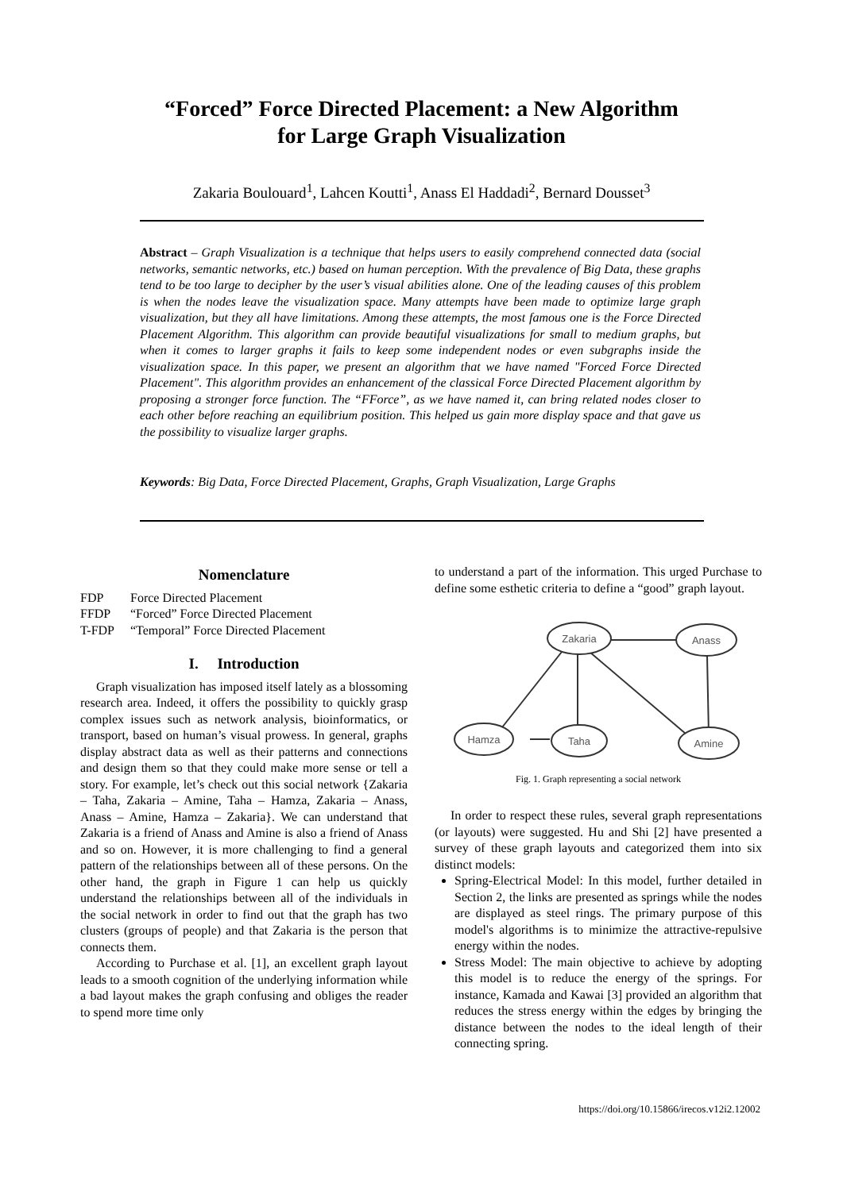“Forced” Force Directed Placement: a New Algorithm
for Large Graph Visualization
Zakaria Boulouard<sup>1</sup>, Lahcen Koutti<sup>1</sup>, Anass El Haddadi<sup>2</sup>, Bernard Dousset<sup>3</sup>
Abstract – Graph Visualization is a technique that helps users to easily comprehend connected data (social networks, semantic networks, etc.) based on human perception. With the prevalence of Big Data, these graphs tend to be too large to decipher by the user’s visual abilities alone. One of the leading causes of this problem is when the nodes leave the visualization space. Many attempts have been made to optimize large graph visualization, but they all have limitations. Among these attempts, the most famous one is the Force Directed Placement Algorithm. This algorithm can provide beautiful visualizations for small to medium graphs, but when it comes to larger graphs it fails to keep some independent nodes or even subgraphs inside the visualization space. In this paper, we present an algorithm that we have named "Forced Force Directed Placement". This algorithm provides an enhancement of the classical Force Directed Placement algorithm by proposing a stronger force function. The “FForce”, as we have named it, can bring related nodes closer to each other before reaching an equilibrium position. This helped us gain more display space and that gave us the possibility to visualize larger graphs.
Keywords: Big Data, Force Directed Placement, Graphs, Graph Visualization, Large Graphs
Nomenclature
| FDP | Force Directed Placement |
| FFDP | “Forced” Force Directed Placement |
| T-FDP | “Temporal” Force Directed Placement |
I. Introduction
Graph visualization has imposed itself lately as a blossoming research area. Indeed, it offers the possibility to quickly grasp complex issues such as network analysis, bioinformatics, or transport, based on human’s visual prowess. In general, graphs display abstract data as well as their patterns and connections and design them so that they could make more sense or tell a story. For example, let’s check out this social network {Zakaria – Taha, Zakaria – Amine, Taha – Hamza, Zakaria – Anass, Anass – Amine, Hamza – Zakaria}. We can understand that Zakaria is a friend of Anass and Amine is also a friend of Anass and so on. However, it is more challenging to find a general pattern of the relationships between all of these persons. On the other hand, the graph in Figure 1 can help us quickly understand the relationships between all of the individuals in the social network in order to find out that the graph has two clusters (groups of people) and that Zakaria is the person that connects them.
According to Purchase et al. [1], an excellent graph layout leads to a smooth cognition of the underlying information while a bad layout makes the graph confusing and obliges the reader to spend more time only
to understand a part of the information. This urged Purchase to define some esthetic criteria to define a “good” graph layout.
Zakaria
Anass
Hamza
Taha
Amine
Fig. 1. Graph representing a social network
In order to respect these rules, several graph representations (or layouts) were suggested. Hu and Shi [2] have presented a survey of these graph layouts and categorized them into six distinct models:
Spring-Electrical Model: In this model, further detailed in Section 2, the links are presented as springs while the nodes are displayed as steel rings. The primary purpose of this model's algorithms is to minimize the attractive-repulsive energy within the nodes.
Stress Model: The main objective to achieve by adopting this model is to reduce the energy of the springs. For instance, Kamada and Kawai [3] provided an algorithm that reduces the stress energy within the edges by bringing the distance between the nodes to the ideal length of their connecting spring.
https://doi.org/10.15866/irecos.v12i2.12002